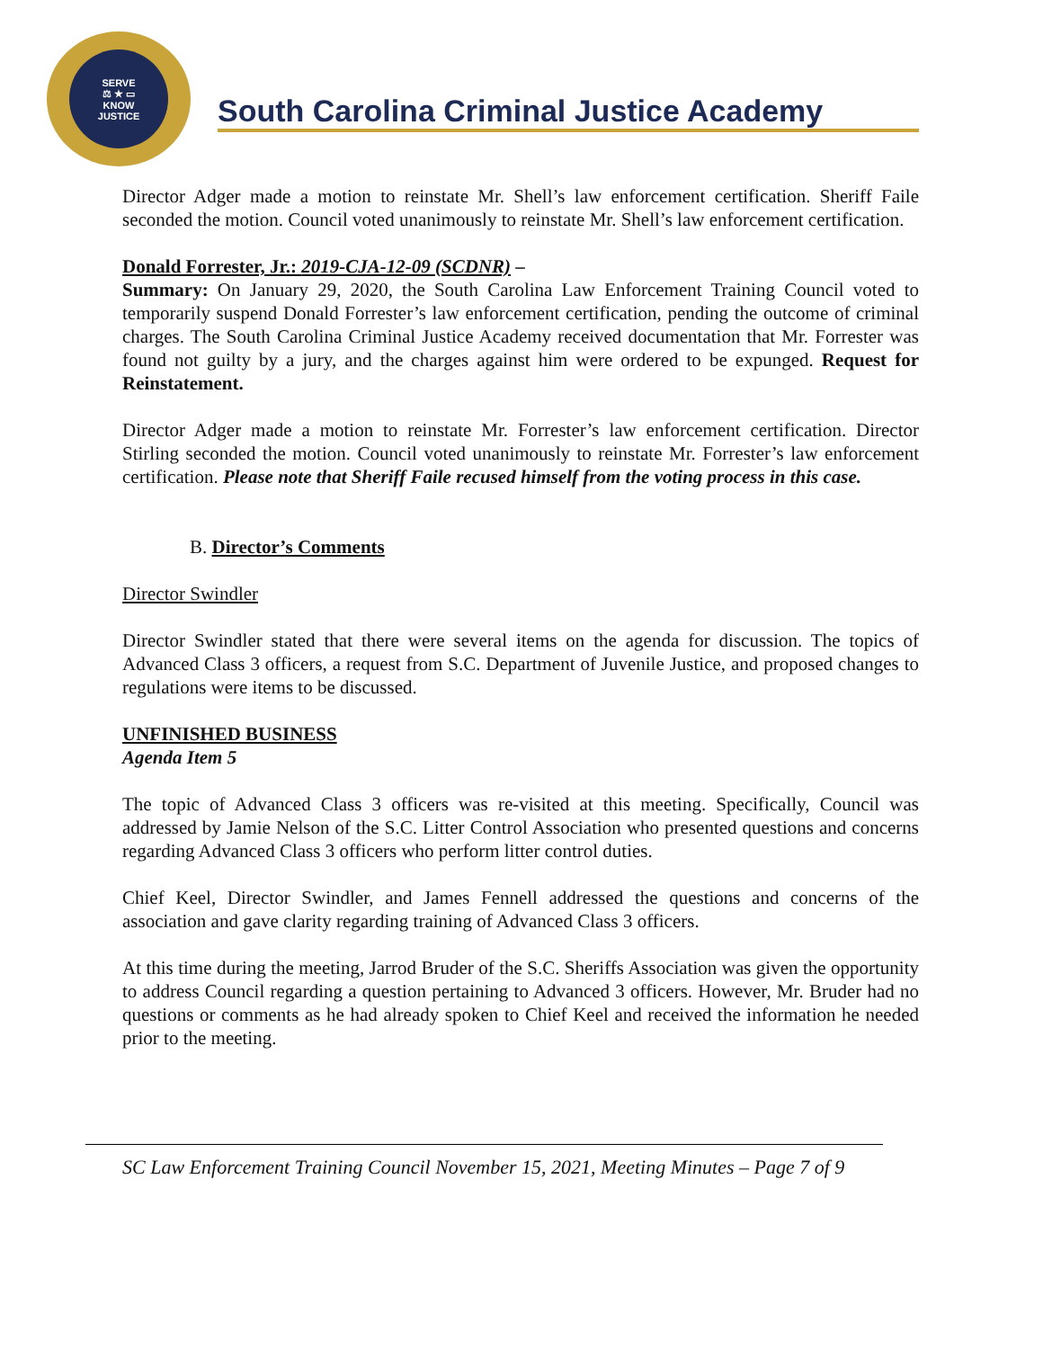SERVE
⚖ ★ ▭
KNOW
JUSTICE
South Carolina Criminal Justice Academy
Director Adger made a motion to reinstate Mr. Shell’s law enforcement certification. Sheriff Faile seconded the motion. Council voted unanimously to reinstate Mr. Shell’s law enforcement certification.
Donald Forrester, Jr.: 2019-CJA-12-09 (SCDNR) –
Summary: On January 29, 2020, the South Carolina Law Enforcement Training Council voted to temporarily suspend Donald Forrester’s law enforcement certification, pending the outcome of criminal charges. The South Carolina Criminal Justice Academy received documentation that Mr. Forrester was found not guilty by a jury, and the charges against him were ordered to be expunged. Request for Reinstatement.
Director Adger made a motion to reinstate Mr. Forrester’s law enforcement certification. Director Stirling seconded the motion. Council voted unanimously to reinstate Mr. Forrester’s law enforcement certification. Please note that Sheriff Faile recused himself from the voting process in this case.
B. Director’s Comments
Director Swindler
Director Swindler stated that there were several items on the agenda for discussion. The topics of Advanced Class 3 officers, a request from S.C. Department of Juvenile Justice, and proposed changes to regulations were items to be discussed.
UNFINISHED BUSINESS
Agenda Item 5
The topic of Advanced Class 3 officers was re-visited at this meeting. Specifically, Council was addressed by Jamie Nelson of the S.C. Litter Control Association who presented questions and concerns regarding Advanced Class 3 officers who perform litter control duties.
Chief Keel, Director Swindler, and James Fennell addressed the questions and concerns of the association and gave clarity regarding training of Advanced Class 3 officers.
At this time during the meeting, Jarrod Bruder of the S.C. Sheriffs Association was given the opportunity to address Council regarding a question pertaining to Advanced 3 officers. However, Mr. Bruder had no questions or comments as he had already spoken to Chief Keel and received the information he needed prior to the meeting.
SC Law Enforcement Training Council November 15, 2021, Meeting Minutes – Page 7 of 9